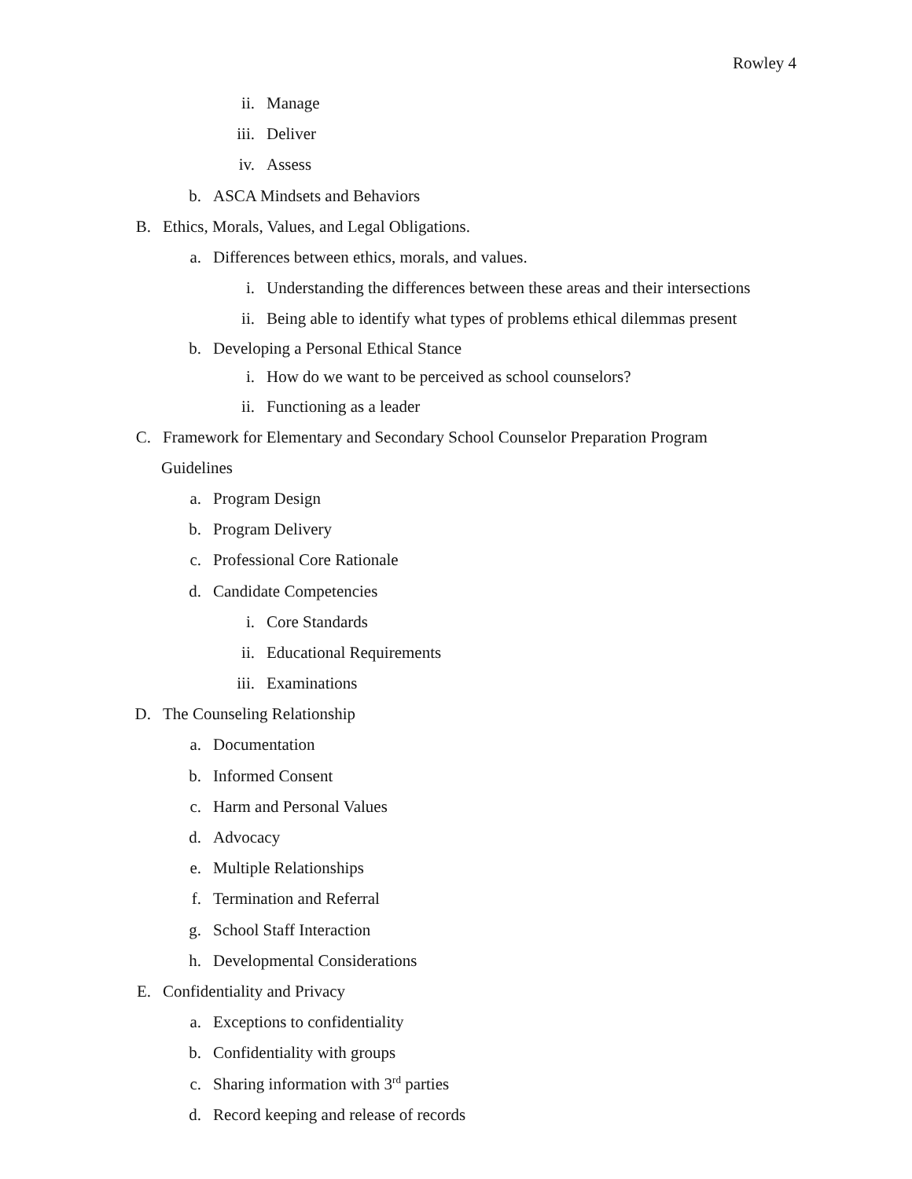Rowley 4
ii. Manage
iii. Deliver
iv. Assess
b. ASCA Mindsets and Behaviors
B. Ethics, Morals, Values, and Legal Obligations.
a. Differences between ethics, morals, and values.
i. Understanding the differences between these areas and their intersections
ii. Being able to identify what types of problems ethical dilemmas present
b. Developing a Personal Ethical Stance
i. How do we want to be perceived as school counselors?
ii. Functioning as a leader
C. Framework for Elementary and Secondary School Counselor Preparation Program
Guidelines
a. Program Design
b. Program Delivery
c. Professional Core Rationale
d. Candidate Competencies
i. Core Standards
ii. Educational Requirements
iii. Examinations
D. The Counseling Relationship
a. Documentation
b. Informed Consent
c. Harm and Personal Values
d. Advocacy
e. Multiple Relationships
f. Termination and Referral
g. School Staff Interaction
h. Developmental Considerations
E. Confidentiality and Privacy
a. Exceptions to confidentiality
b. Confidentiality with groups
c. Sharing information with 3<sup>rd</sup> parties
d. Record keeping and release of records